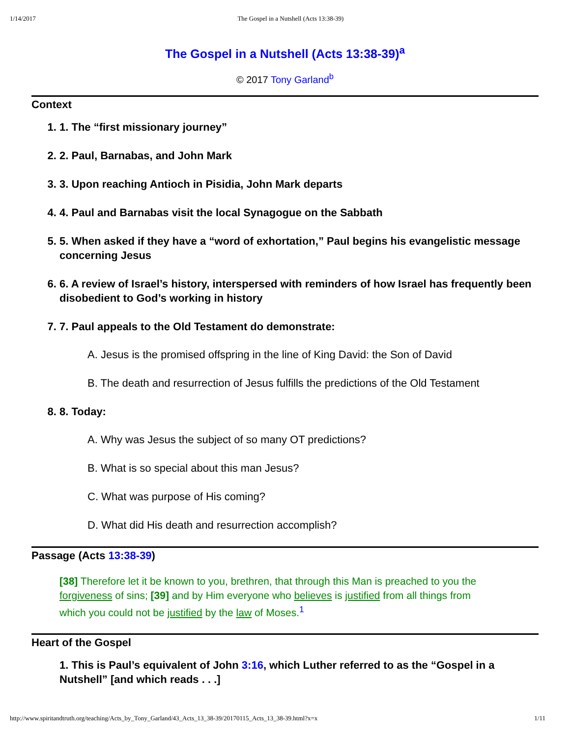1/14/2017 The Gospel in a Nutshell (Acts 13:38-39)
The Gospel in a Nutshell (Acts 13:38-39)<sup>a</sup>
© 2017 Tony Garland<sup>b</sup>
Context
1. 1. The “first missionary journey”
2. 2. Paul, Barnabas, and John Mark
3. 3. Upon reaching Antioch in Pisidia, John Mark departs
4. 4. Paul and Barnabas visit the local Synagogue on the Sabbath
5. 5. When asked if they have a “word of exhortation,” Paul begins his evangelistic message concerning Jesus
6. 6. A review of Israel’s history, interspersed with reminders of how Israel has frequently been disobedient to God’s working in history
7. 7. Paul appeals to the Old Testament do demonstrate:
A. Jesus is the promised offspring in the line of King David: the Son of David
B. The death and resurrection of Jesus fulfills the predictions of the Old Testament
8. 8. Today:
A. Why was Jesus the subject of so many OT predictions?
B. What is so special about this man Jesus?
C. What was purpose of His coming?
D. What did His death and resurrection accomplish?
Passage (Acts 13:38-39)
[38] Therefore let it be known to you, brethren, that through this Man is preached to you the forgiveness of sins; [39] and by Him everyone who believes is justified from all things from which you could not be justified by the law of Moses.<sup>1</sup>
Heart of the Gospel
1. This is Paul’s equivalent of John 3:16, which Luther referred to as the “Gospel in a Nutshell” [and which reads . . .]
http://www.spiritandtruth.org/teaching/Acts_by_Tony_Garland/43_Acts_13_38-39/20170115_Acts_13_38-39.html?x=x 1/11